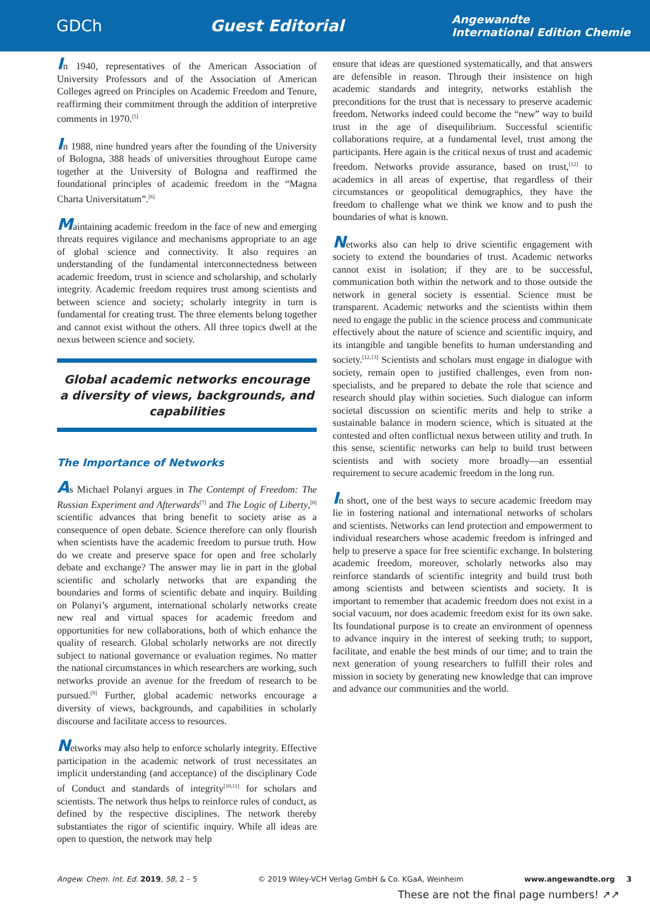GDCh Guest Editorial Angewandte
International Edition Chemie
In 1940, representatives of the American Association of University Professors and of the Association of American Colleges agreed on Principles on Academic Freedom and Tenure, reaffirming their commitment through the addition of interpretive comments in 1970.<sup>[5]</sup>
In 1988, nine hundred years after the founding of the University of Bologna, 388 heads of universities throughout Europe came together at the University of Bologna and reaffirmed the foundational principles of academic freedom in the “Magna Charta Universitatum”.<sup>[6]</sup>
Maintaining academic freedom in the face of new and emerging threats requires vigilance and mechanisms appropriate to an age of global science and connectivity. It also requires an understanding of the fundamental interconnectedness between academic freedom, trust in science and scholarship, and scholarly integrity. Academic freedom requires trust among scientists and between science and society; scholarly integrity in turn is fundamental for creating trust. The three elements belong together and cannot exist without the others. All three topics dwell at the nexus between science and society.
Global academic networks encourage a diversity of views, backgrounds, and capabilities
The Importance of Networks
As Michael Polanyi argues in The Contempt of Freedom: The Russian Experiment and Afterwards<sup>[7]</sup> and The Logic of Liberty,<sup>[8]</sup> scientific advances that bring benefit to society arise as a consequence of open debate. Science therefore can only flourish when scientists have the academic freedom to pursue truth. How do we create and preserve space for open and free scholarly debate and exchange? The answer may lie in part in the global scientific and scholarly networks that are expanding the boundaries and forms of scientific debate and inquiry. Building on Polanyi’s argument, international scholarly networks create new real and virtual spaces for academic freedom and opportunities for new collaborations, both of which enhance the quality of research. Global scholarly networks are not directly subject to national governance or evaluation regimes. No matter the national circumstances in which researchers are working, such networks provide an avenue for the freedom of research to be pursued.<sup>[9]</sup> Further, global academic networks encourage a diversity of views, backgrounds, and capabilities in scholarly discourse and facilitate access to resources.
Networks may also help to enforce scholarly integrity. Effective participation in the academic network of trust necessitates an implicit understanding (and acceptance) of the disciplinary Code of Conduct and standards of integrity<sup>[10,11]</sup> for scholars and scientists. The network thus helps to reinforce rules of conduct, as defined by the respective disciplines. The network thereby substantiates the rigor of scientific inquiry. While all ideas are open to question, the network may help
ensure that ideas are questioned systematically, and that answers are defensible in reason. Through their insistence on high academic standards and integrity, networks establish the preconditions for the trust that is necessary to preserve academic freedom. Networks indeed could become the “new” way to build trust in the age of disequilibrium. Successful scientific collaborations require, at a fundamental level, trust among the participants. Here again is the critical nexus of trust and academic freedom. Networks provide assurance, based on trust,<sup>[12]</sup> to academics in all areas of expertise, that regardless of their circumstances or geopolitical demographics, they have the freedom to challenge what we think we know and to push the boundaries of what is known.
Networks also can help to drive scientific engagement with society to extend the boundaries of trust. Academic networks cannot exist in isolation; if they are to be successful, communication both within the network and to those outside the network in general society is essential. Science must be transparent. Academic networks and the scientists within them need to engage the public in the science process and communicate effectively about the nature of science and scientific inquiry, and its intangible and tangible benefits to human understanding and society.<sup>[12,13]</sup> Scientists and scholars must engage in dialogue with society, remain open to justified challenges, even from non-specialists, and be prepared to debate the role that science and research should play within societies. Such dialogue can inform societal discussion on scientific merits and help to strike a sustainable balance in modern science, which is situated at the contested and often conflictual nexus between utility and truth. In this sense, scientific networks can help to build trust between scientists and with society more broadly—an essential requirement to secure academic freedom in the long run.
In short, one of the best ways to secure academic freedom may lie in fostering national and international networks of scholars and scientists. Networks can lend protection and empowerment to individual researchers whose academic freedom is infringed and help to preserve a space for free scientific exchange. In bolstering academic freedom, moreover, scholarly networks also may reinforce standards of scientific integrity and build trust both among scientists and between scientists and society. It is important to remember that academic freedom does not exist in a social vacuum, nor does academic freedom exist for its own sake. Its foundational purpose is to create an environment of openness to advance inquiry in the interest of seeking truth; to support, facilitate, and enable the best minds of our time; and to train the next generation of young researchers to fulfill their roles and mission in society by generating new knowledge that can improve and advance our communities and the world.
Angew. Chem. Int. Ed. 2019, 58, 2 – 5 © 2019 Wiley-VCH Verlag GmbH & Co. KGaA, Weinheim www.angewandte.org 3
These are not the final page numbers! ↗↗